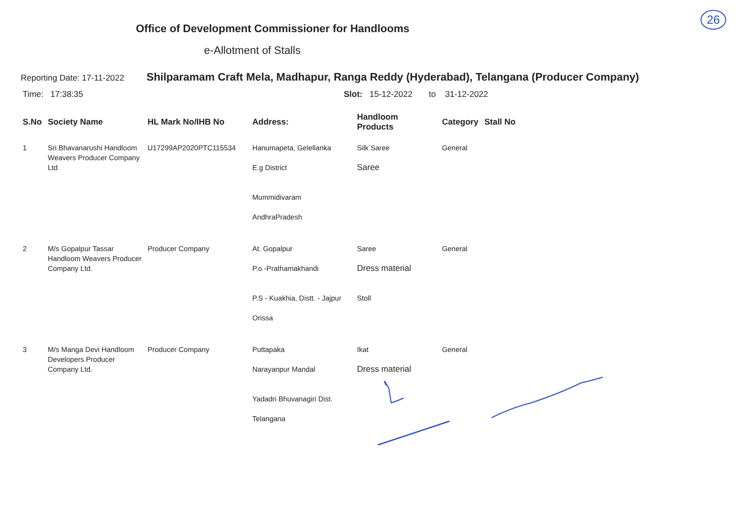26
Office of Development Commissioner for Handlooms
e-Allotment of Stalls
Reporting Date: 17-11-2022 Shilparamam Craft Mela, Madhapur, Ranga Reddy (Hyderabad), Telangana (Producer Company)
Time: 17:38:35 Slot: 15-12-2022 to 31-12-2022
| S.No | Society Name | HL Mark No/IHB No | Address: | Handloom Products | Category | Stall No |
| --- | --- | --- | --- | --- | --- | --- |
| 1 | Sri Bhavanarushi Handloom Weavers Producer Company Ltd | U17299AP2020PTC115534 | Hanumapeta, Gelellanka E.g District Mummidivaram AndhraPradesh | Silk Saree Saree | General | |
| 2 | M/s Gopalpur Tassar Handloom Weavers Producer Company Ltd. | Producer Company | At. Gopalpur P.o -Prathamakhandi P.S - Kuakhia, Distt. - Jajpur Orissa | Saree Dress material Stoll | General | |
| 3 | M/s Manga Devi Handloom Developers Producer Company Ltd. | Producer Company | Puttapaka Narayanpur Mandal Yadadri Bhuvanagiri Dist. Telangana | Ikat Dress material | General | |